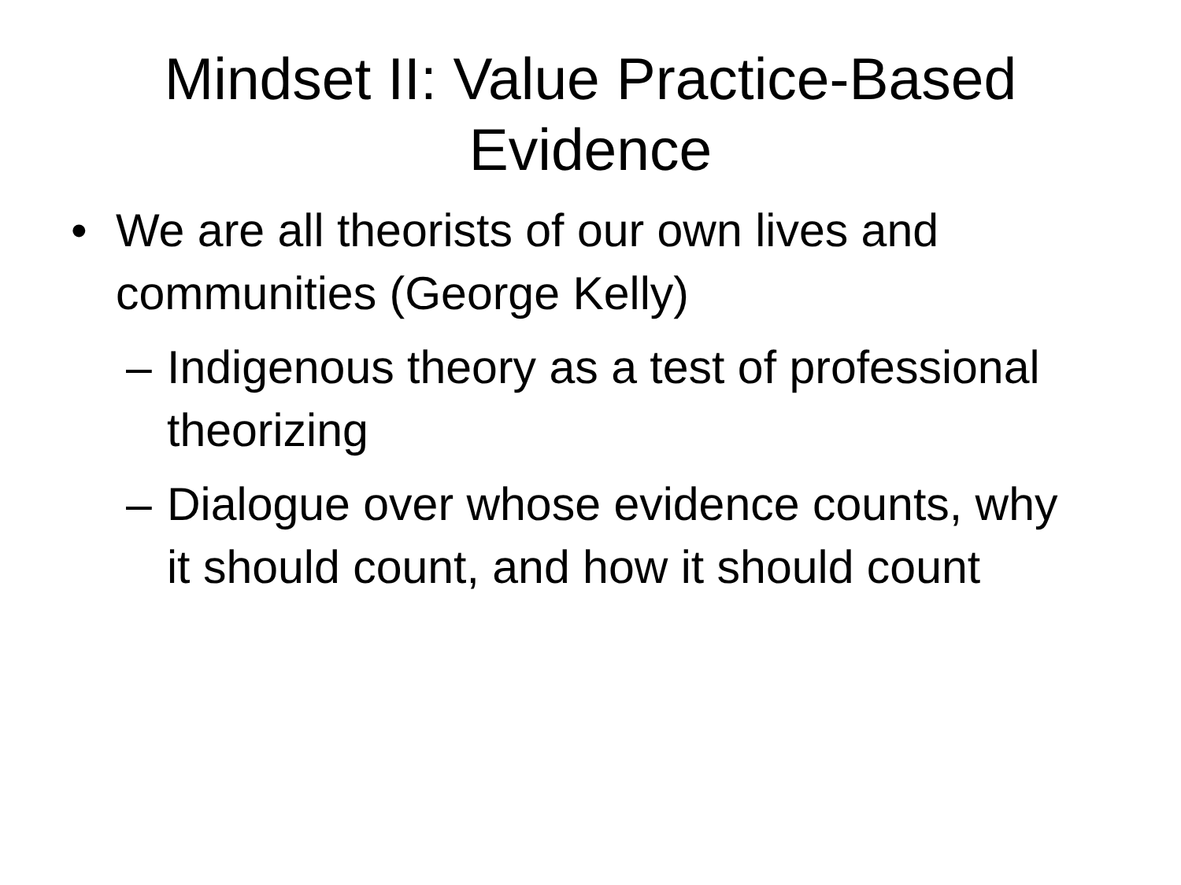Mindset II: Value Practice-Based
Evidence
• We are all theorists of our own lives and communities (George Kelly)
– Indigenous theory as a test of professional theorizing
– Dialogue over whose evidence counts, why it should count, and how it should count